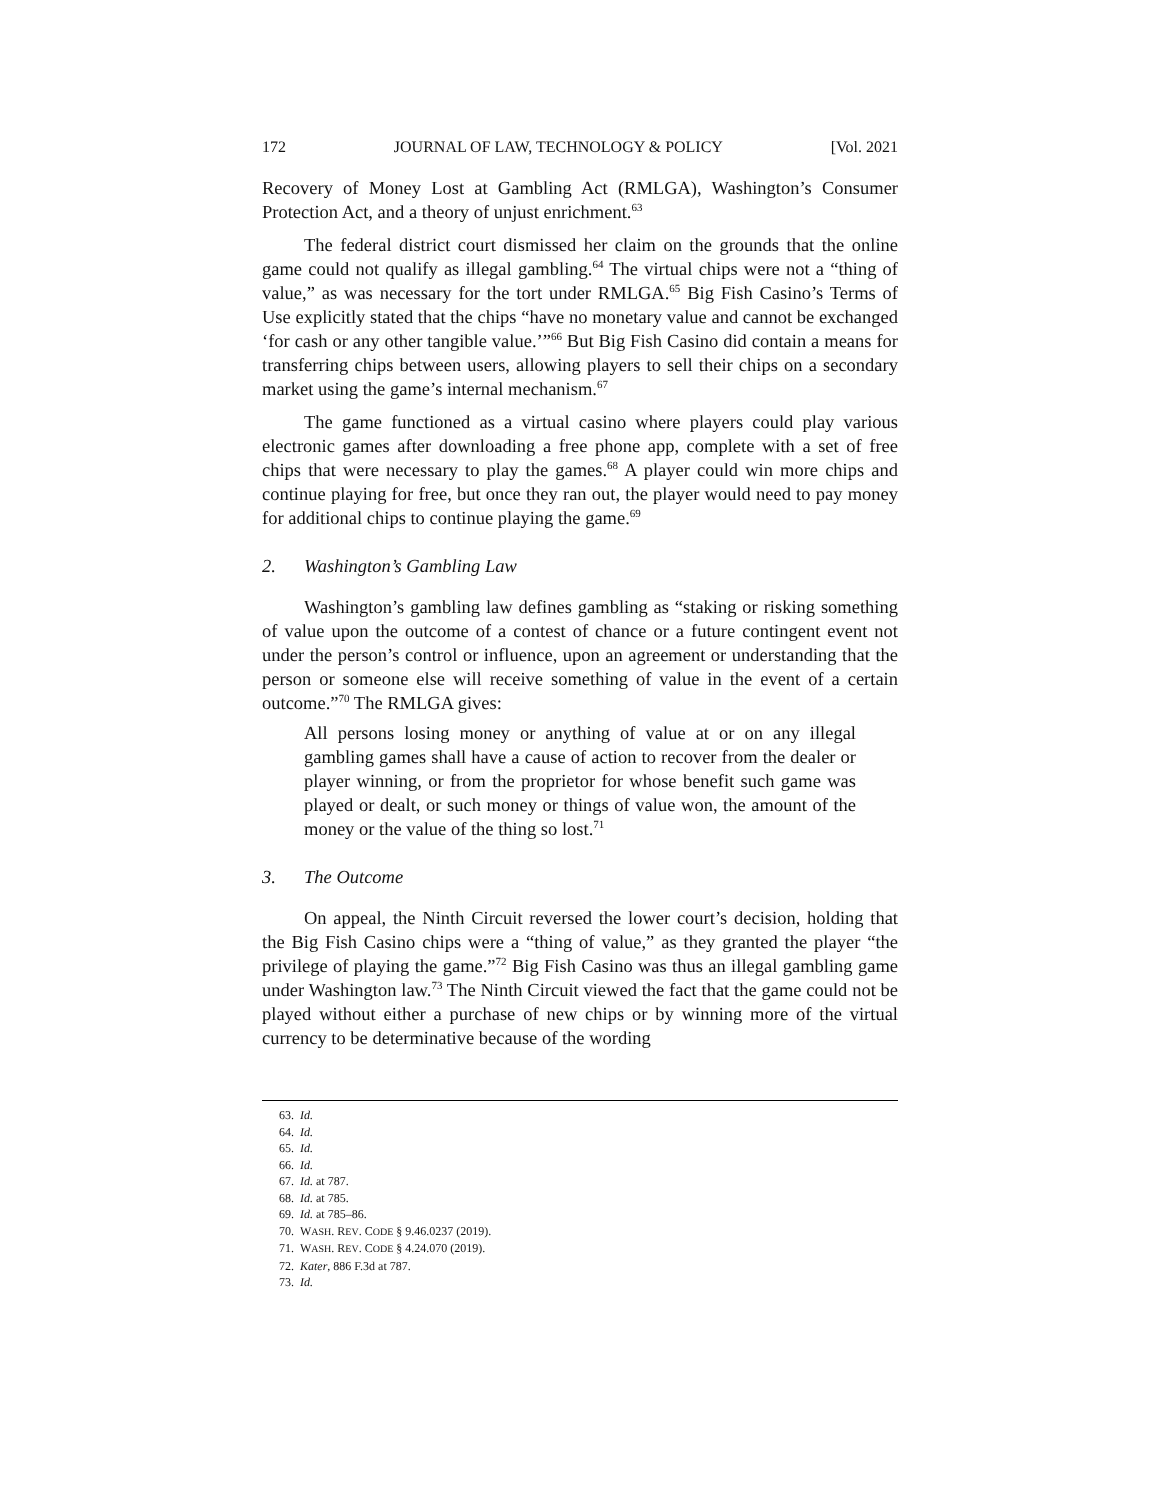172 JOURNAL OF LAW, TECHNOLOGY & POLICY [Vol. 2021
Recovery of Money Lost at Gambling Act (RMLGA), Washington’s Consumer Protection Act, and a theory of unjust enrichment.<sup>63</sup>
The federal district court dismissed her claim on the grounds that the online game could not qualify as illegal gambling.<sup>64</sup> The virtual chips were not a “thing of value,” as was necessary for the tort under RMLGA.<sup>65</sup> Big Fish Casino’s Terms of Use explicitly stated that the chips “have no monetary value and cannot be exchanged ‘for cash or any other tangible value.’”<sup>66</sup> But Big Fish Casino did contain a means for transferring chips between users, allowing players to sell their chips on a secondary market using the game’s internal mechanism.<sup>67</sup>
The game functioned as a virtual casino where players could play various electronic games after downloading a free phone app, complete with a set of free chips that were necessary to play the games.<sup>68</sup> A player could win more chips and continue playing for free, but once they ran out, the player would need to pay money for additional chips to continue playing the game.<sup>69</sup>
2. Washington’s Gambling Law
Washington’s gambling law defines gambling as “staking or risking something of value upon the outcome of a contest of chance or a future contingent event not under the person’s control or influence, upon an agreement or understanding that the person or someone else will receive something of value in the event of a certain outcome.”<sup>70</sup> The RMLGA gives:
All persons losing money or anything of value at or on any illegal gambling games shall have a cause of action to recover from the dealer or player winning, or from the proprietor for whose benefit such game was played or dealt, or such money or things of value won, the amount of the money or the value of the thing so lost.<sup>71</sup>
3. The Outcome
On appeal, the Ninth Circuit reversed the lower court’s decision, holding that the Big Fish Casino chips were a “thing of value,” as they granted the player “the privilege of playing the game.”<sup>72</sup> Big Fish Casino was thus an illegal gambling game under Washington law.<sup>73</sup> The Ninth Circuit viewed the fact that the game could not be played without either a purchase of new chips or by winning more of the virtual currency to be determinative because of the wording
63. Id.
64. Id.
65. Id.
66. Id.
67. Id. at 787.
68. Id. at 785.
69. Id. at 785–86.
70. WASH. REV. CODE § 9.46.0237 (2019).
71. WASH. REV. CODE § 4.24.070 (2019).
72. Kater, 886 F.3d at 787.
73. Id.